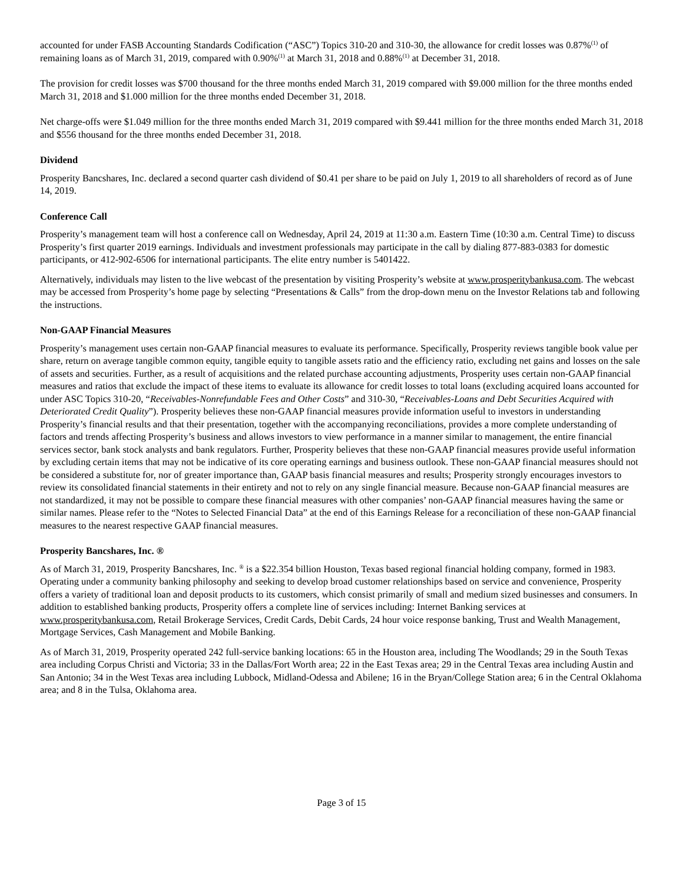accounted for under FASB Accounting Standards Codification (“ASC”) Topics 310-20 and 310-30, the allowance for credit losses was 0.87%<sup>(1)</sup> of remaining loans as of March 31, 2019, compared with 0.90%<sup>(1)</sup> at March 31, 2018 and 0.88%<sup>(1)</sup> at December 31, 2018.
The provision for credit losses was $700 thousand for the three months ended March 31, 2019 compared with $9.000 million for the three months ended March 31, 2018 and $1.000 million for the three months ended December 31, 2018.
Net charge-offs were $1.049 million for the three months ended March 31, 2019 compared with $9.441 million for the three months ended March 31, 2018 and $556 thousand for the three months ended December 31, 2018.
Dividend
Prosperity Bancshares, Inc. declared a second quarter cash dividend of $0.41 per share to be paid on July 1, 2019 to all shareholders of record as of June 14, 2019.
Conference Call
Prosperity’s management team will host a conference call on Wednesday, April 24, 2019 at 11:30 a.m. Eastern Time (10:30 a.m. Central Time) to discuss Prosperity’s first quarter 2019 earnings. Individuals and investment professionals may participate in the call by dialing 877-883-0383 for domestic participants, or 412-902-6506 for international participants. The elite entry number is 5401422.
Alternatively, individuals may listen to the live webcast of the presentation by visiting Prosperity’s website at www.prosperitybankusa.com. The webcast may be accessed from Prosperity’s home page by selecting “Presentations & Calls” from the drop-down menu on the Investor Relations tab and following the instructions.
Non-GAAP Financial Measures
Prosperity’s management uses certain non-GAAP financial measures to evaluate its performance. Specifically, Prosperity reviews tangible book value per share, return on average tangible common equity, tangible equity to tangible assets ratio and the efficiency ratio, excluding net gains and losses on the sale of assets and securities. Further, as a result of acquisitions and the related purchase accounting adjustments, Prosperity uses certain non-GAAP financial measures and ratios that exclude the impact of these items to evaluate its allowance for credit losses to total loans (excluding acquired loans accounted for under ASC Topics 310-20, “Receivables-Nonrefundable Fees and Other Costs” and 310-30, “Receivables-Loans and Debt Securities Acquired with Deteriorated Credit Quality”). Prosperity believes these non-GAAP financial measures provide information useful to investors in understanding Prosperity’s financial results and that their presentation, together with the accompanying reconciliations, provides a more complete understanding of factors and trends affecting Prosperity’s business and allows investors to view performance in a manner similar to management, the entire financial services sector, bank stock analysts and bank regulators. Further, Prosperity believes that these non-GAAP financial measures provide useful information by excluding certain items that may not be indicative of its core operating earnings and business outlook. These non-GAAP financial measures should not be considered a substitute for, nor of greater importance than, GAAP basis financial measures and results; Prosperity strongly encourages investors to review its consolidated financial statements in their entirety and not to rely on any single financial measure. Because non-GAAP financial measures are not standardized, it may not be possible to compare these financial measures with other companies’ non-GAAP financial measures having the same or similar names. Please refer to the “Notes to Selected Financial Data” at the end of this Earnings Release for a reconciliation of these non-GAAP financial measures to the nearest respective GAAP financial measures.
Prosperity Bancshares, Inc. ®
As of March 31, 2019, Prosperity Bancshares, Inc. <sup>®</sup> is a $22.354 billion Houston, Texas based regional financial holding company, formed in 1983. Operating under a community banking philosophy and seeking to develop broad customer relationships based on service and convenience, Prosperity offers a variety of traditional loan and deposit products to its customers, which consist primarily of small and medium sized businesses and consumers. In addition to established banking products, Prosperity offers a complete line of services including: Internet Banking services at www.prosperitybankusa.com, Retail Brokerage Services, Credit Cards, Debit Cards, 24 hour voice response banking, Trust and Wealth Management, Mortgage Services, Cash Management and Mobile Banking.
As of March 31, 2019, Prosperity operated 242 full-service banking locations: 65 in the Houston area, including The Woodlands; 29 in the South Texas area including Corpus Christi and Victoria; 33 in the Dallas/Fort Worth area; 22 in the East Texas area; 29 in the Central Texas area including Austin and San Antonio; 34 in the West Texas area including Lubbock, Midland-Odessa and Abilene; 16 in the Bryan/College Station area; 6 in the Central Oklahoma area; and 8 in the Tulsa, Oklahoma area.
Page 3 of 15